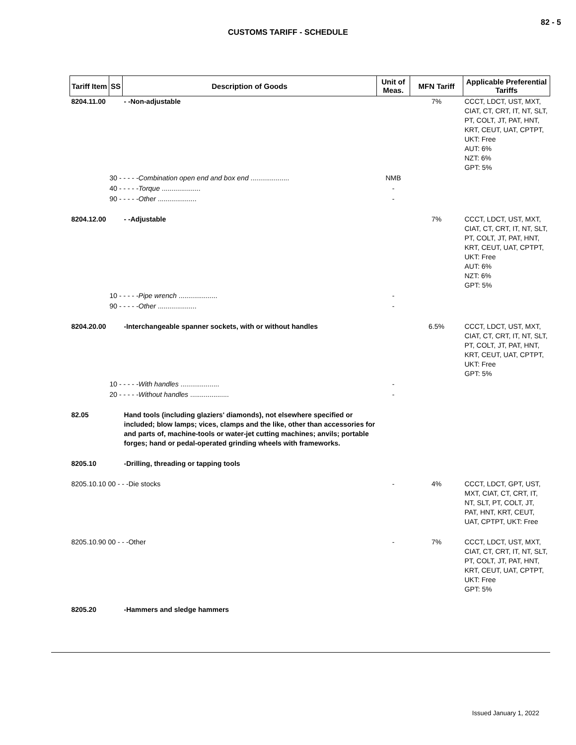82 - 5
CUSTOMS TARIFF - SCHEDULE
| Tariff Item | SS | Description of Goods | Unit of Meas. | MFN Tariff | Applicable Preferential Tariffs |
| --- | --- | --- | --- | --- | --- |
| 8204.11.00 | | - -Non-adjustable | | 7% | CCCT, LDCT, UST, MXT, CIAT, CT, CRT, IT, NT, SLT, PT, COLT, JT, PAT, HNT, KRT, CEUT, UAT, CPTPT, UKT: Free AUT: 6% NZT: 6% GPT: 5% |
| 30 - - - - - Combination open end and box end .................... | | | NMB | | |
| 40 - - - - - Torque .................... | | | - | | |
| 90 - - - - - Other .................... | | | - | | |
| 8204.12.00 | | - -Adjustable | | 7% | CCCT, LDCT, UST, MXT, CIAT, CT, CRT, IT, NT, SLT, PT, COLT, JT, PAT, HNT, KRT, CEUT, UAT, CPTPT, UKT: Free AUT: 6% NZT: 6% GPT: 5% |
| 10 - - - - - Pipe wrench .................... | | | - | | |
| 90 - - - - - Other .................... | | | - | | |
| 8204.20.00 | | -Interchangeable spanner sockets, with or without handles | | 6.5% | CCCT, LDCT, UST, MXT, CIAT, CT, CRT, IT, NT, SLT, PT, COLT, JT, PAT, HNT, KRT, CEUT, UAT, CPTPT, UKT: Free GPT: 5% |
| 10 - - - - - With handles .................... | | | - | | |
| 20 - - - - - Without handles .................... | | | - | | |
| 82.05 | | Hand tools (including glaziers' diamonds), not elsewhere specified or included; blow lamps; vices, clamps and the like, other than accessories for and parts of, machine-tools or water-jet cutting machines; anvils; portable forges; hand or pedal-operated grinding wheels with frameworks. | | | |
| 8205.10 | | -Drilling, threading or tapping tools | | | |
| 8205.10.10 00 - - -Die stocks | | | - | 4% | CCCT, LDCT, GPT, UST, MXT, CIAT, CT, CRT, IT, NT, SLT, PT, COLT, JT, PAT, HNT, KRT, CEUT, UAT, CPTPT, UKT: Free |
| 8205.10.90 00 - - -Other | | | - | 7% | CCCT, LDCT, UST, MXT, CIAT, CT, CRT, IT, NT, SLT, PT, COLT, JT, PAT, HNT, KRT, CEUT, UAT, CPTPT, UKT: Free GPT: 5% |
| 8205.20 | | -Hammers and sledge hammers | | | |
Issued January 1, 2022